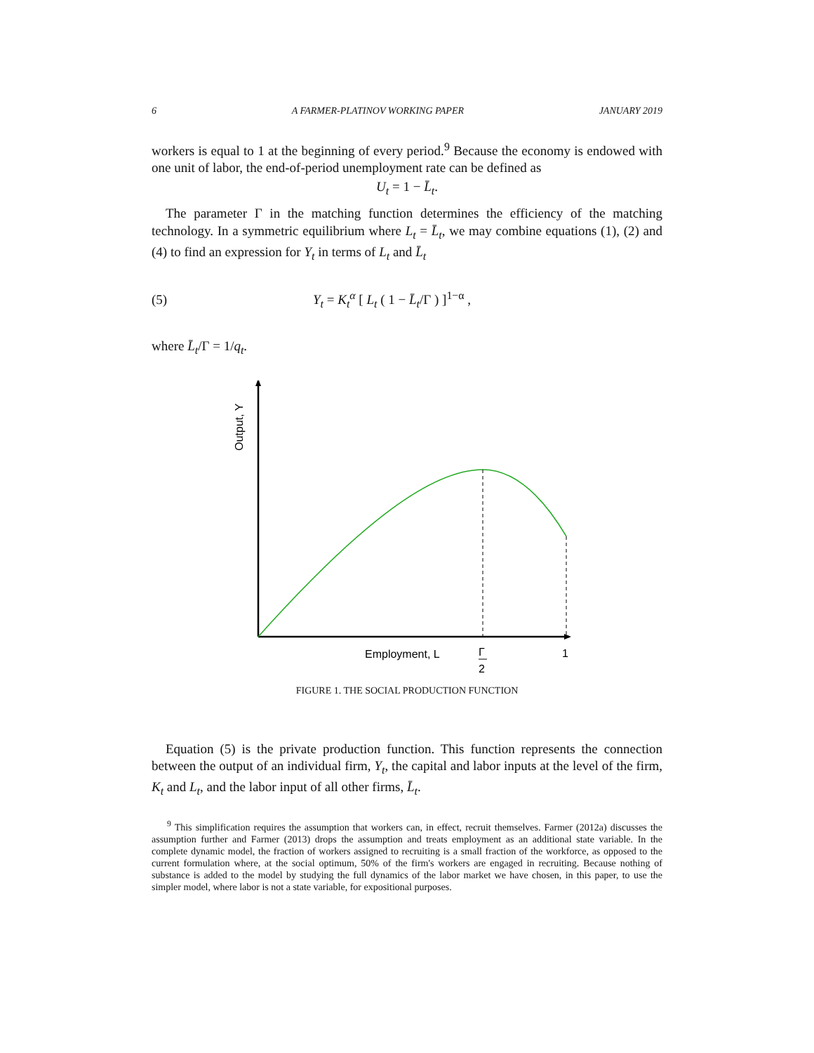6 A FARMER-PLATINOV WORKING PAPER JANUARY 2019
workers is equal to 1 at the beginning of every period.<sup>9</sup> Because the economy is endowed with one unit of labor, the end-of-period unemployment rate can be defined as
U<sub>t</sub> = 1 − L̄<sub>t</sub>.
The parameter Γ in the matching function determines the efficiency of the matching technology. In a symmetric equilibrium where L<sub>t</sub> = L̄<sub>t</sub>, we may combine equations (1), (2) and (4) to find an expression for Y<sub>t</sub> in terms of L<sub>t</sub> and L̄<sub>t</sub>
(5) Y<sub>t</sub> = K<sub>t</sub><sup>α</sup> [ L<sub>t</sub> ( 1 − L̄<sub>t</sub>/Γ ) ]<sup>1−α</sup> ,
where L̄<sub>t</sub>/Γ = 1/q<sub>t</sub>.
Output, Y
Employment, L
Γ
2
1
FIGURE 1. THE SOCIAL PRODUCTION FUNCTION
Equation (5) is the private production function. This function represents the connection between the output of an individual firm, Y<sub>t</sub>, the capital and labor inputs at the level of the firm, K<sub>t</sub> and L<sub>t</sub>, and the labor input of all other firms, L̄<sub>t</sub>.
<sup>9</sup> This simplification requires the assumption that workers can, in effect, recruit themselves. Farmer (2012a) discusses the assumption further and Farmer (2013) drops the assumption and treats employment as an additional state variable. In the complete dynamic model, the fraction of workers assigned to recruiting is a small fraction of the workforce, as opposed to the current formulation where, at the social optimum, 50% of the firm's workers are engaged in recruiting. Because nothing of substance is added to the model by studying the full dynamics of the labor market we have chosen, in this paper, to use the simpler model, where labor is not a state variable, for expositional purposes.